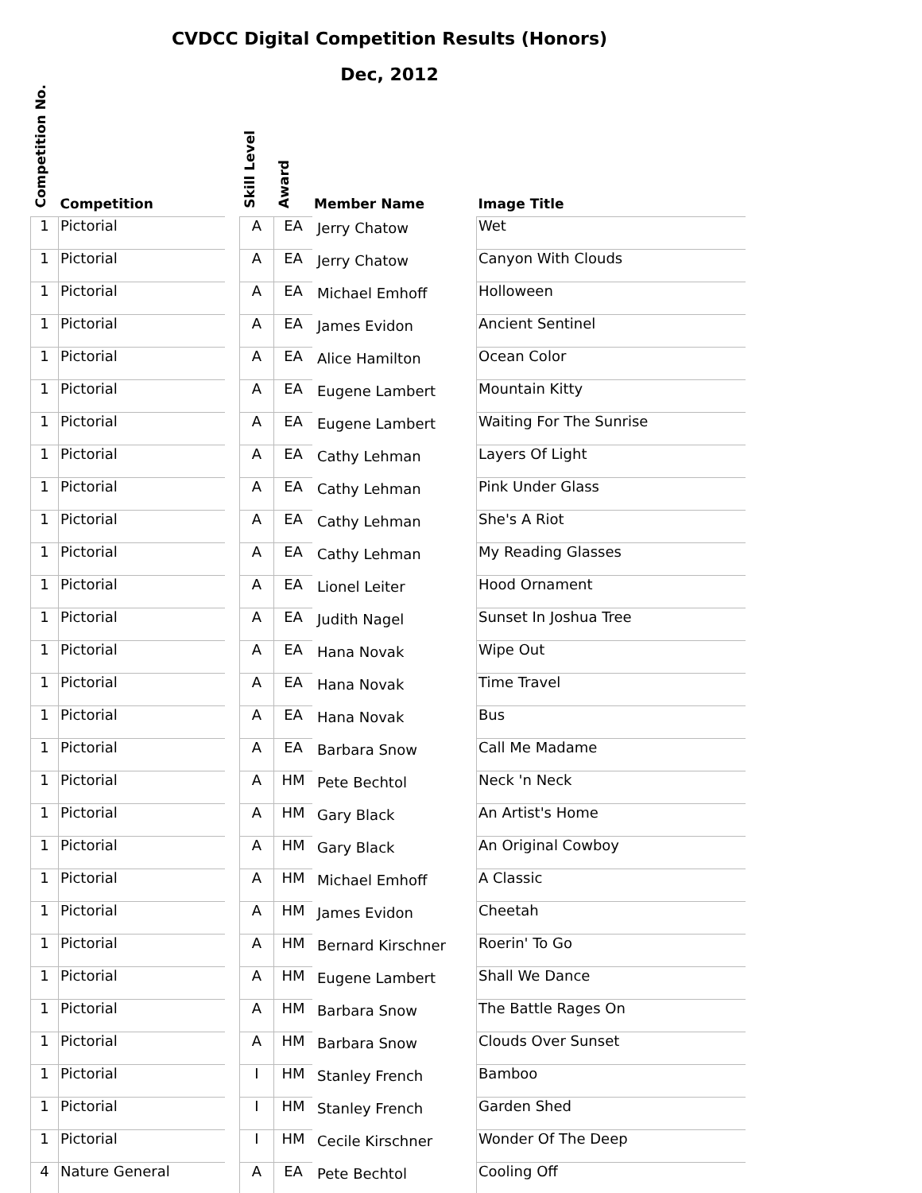CVDCC Digital Competition Results (Honors)
Dec, 2012
| Competition No. | Competition | | Skill Level | Award | Member Name | Image Title |
| --- | --- | --- | --- | --- | --- | --- |
| 1 | Pictorial | | A | EA | Jerry Chatow | Wet |
| 1 | Pictorial | | A | EA | Jerry Chatow | Canyon With Clouds |
| 1 | Pictorial | | A | EA | Michael Emhoff | Holloween |
| 1 | Pictorial | | A | EA | James Evidon | Ancient Sentinel |
| 1 | Pictorial | | A | EA | Alice Hamilton | Ocean Color |
| 1 | Pictorial | | A | EA | Eugene Lambert | Mountain Kitty |
| 1 | Pictorial | | A | EA | Eugene Lambert | Waiting For The Sunrise |
| 1 | Pictorial | | A | EA | Cathy Lehman | Layers Of Light |
| 1 | Pictorial | | A | EA | Cathy Lehman | Pink Under Glass |
| 1 | Pictorial | | A | EA | Cathy Lehman | She's A Riot |
| 1 | Pictorial | | A | EA | Cathy Lehman | My Reading Glasses |
| 1 | Pictorial | | A | EA | Lionel Leiter | Hood Ornament |
| 1 | Pictorial | | A | EA | Judith Nagel | Sunset In Joshua Tree |
| 1 | Pictorial | | A | EA | Hana Novak | Wipe Out |
| 1 | Pictorial | | A | EA | Hana Novak | Time Travel |
| 1 | Pictorial | | A | EA | Hana Novak | Bus |
| 1 | Pictorial | | A | EA | Barbara Snow | Call Me Madame |
| 1 | Pictorial | | A | HM | Pete Bechtol | Neck 'n Neck |
| 1 | Pictorial | | A | HM | Gary Black | An Artist's Home |
| 1 | Pictorial | | A | HM | Gary Black | An Original Cowboy |
| 1 | Pictorial | | A | HM | Michael Emhoff | A Classic |
| 1 | Pictorial | | A | HM | James Evidon | Cheetah |
| 1 | Pictorial | | A | HM | Bernard Kirschner | Roerin' To Go |
| 1 | Pictorial | | A | HM | Eugene Lambert | Shall We Dance |
| 1 | Pictorial | | A | HM | Barbara Snow | The Battle Rages On |
| 1 | Pictorial | | A | HM | Barbara Snow | Clouds Over Sunset |
| 1 | Pictorial | | I | HM | Stanley French | Bamboo |
| 1 | Pictorial | | I | HM | Stanley French | Garden Shed |
| 1 | Pictorial | | I | HM | Cecile Kirschner | Wonder Of The Deep |
| 4 | Nature General | | A | EA | Pete Bechtol | Cooling Off |